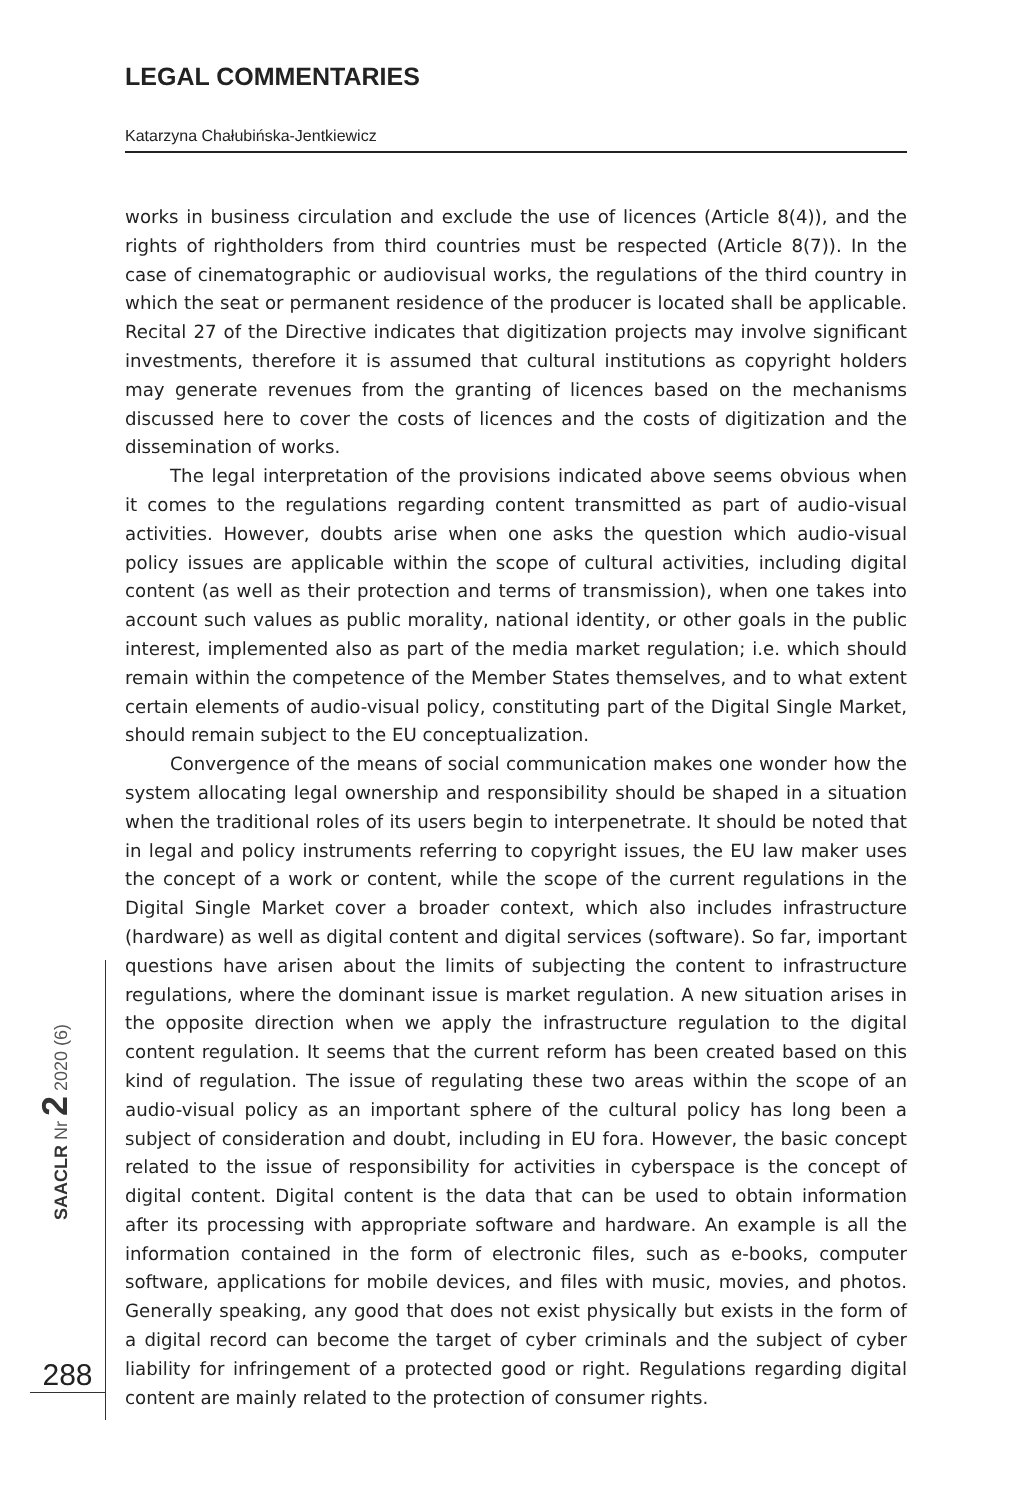LEGAL COMMENTARIES
Katarzyna Chałubińska-Jentkiewicz
SAACLR Nr 2 2020 (6)
288
works in business circulation and exclude the use of licences (Article 8(4)), and the rights of rightholders from third countries must be respected (Article 8(7)). In the case of cinematographic or audiovisual works, the regulations of the third country in which the seat or permanent residence of the producer is located shall be applicable. Recital 27 of the Directive indicates that digitization projects may involve significant investments, therefore it is assumed that cultural institutions as copyright holders may generate revenues from the granting of licences based on the mechanisms discussed here to cover the costs of licences and the costs of digitization and the dissemination of works.
The legal interpretation of the provisions indicated above seems obvious when it comes to the regulations regarding content transmitted as part of audio-visual activities. However, doubts arise when one asks the question which audio-visual policy issues are applicable within the scope of cultural activities, including digital content (as well as their protection and terms of transmission), when one takes into account such values as public morality, national identity, or other goals in the public interest, implemented also as part of the media market regulation; i.e. which should remain within the competence of the Member States themselves, and to what extent certain elements of audio-visual policy, constituting part of the Digital Single Market, should remain subject to the EU conceptualization.
Convergence of the means of social communication makes one wonder how the system allocating legal ownership and responsibility should be shaped in a situation when the traditional roles of its users begin to interpenetrate. It should be noted that in legal and policy instruments referring to copyright issues, the EU law maker uses the concept of a work or content, while the scope of the current regulations in the Digital Single Market cover a broader context, which also includes infrastructure (hardware) as well as digital content and digital services (software). So far, important questions have arisen about the limits of subjecting the content to infrastructure regulations, where the dominant issue is market regulation. A new situation arises in the opposite direction when we apply the infrastructure regulation to the digital content regulation. It seems that the current reform has been created based on this kind of regulation. The issue of regulating these two areas within the scope of an audio-visual policy as an important sphere of the cultural policy has long been a subject of consideration and doubt, including in EU fora. However, the basic concept related to the issue of responsibility for activities in cyberspace is the concept of digital content. Digital content is the data that can be used to obtain information after its processing with appropriate software and hardware. An example is all the information contained in the form of electronic files, such as e-books, computer software, applications for mobile devices, and files with music, movies, and photos. Generally speaking, any good that does not exist physically but exists in the form of a digital record can become the target of cyber criminals and the subject of cyber liability for infringement of a protected good or right. Regulations regarding digital content are mainly related to the protection of consumer rights.